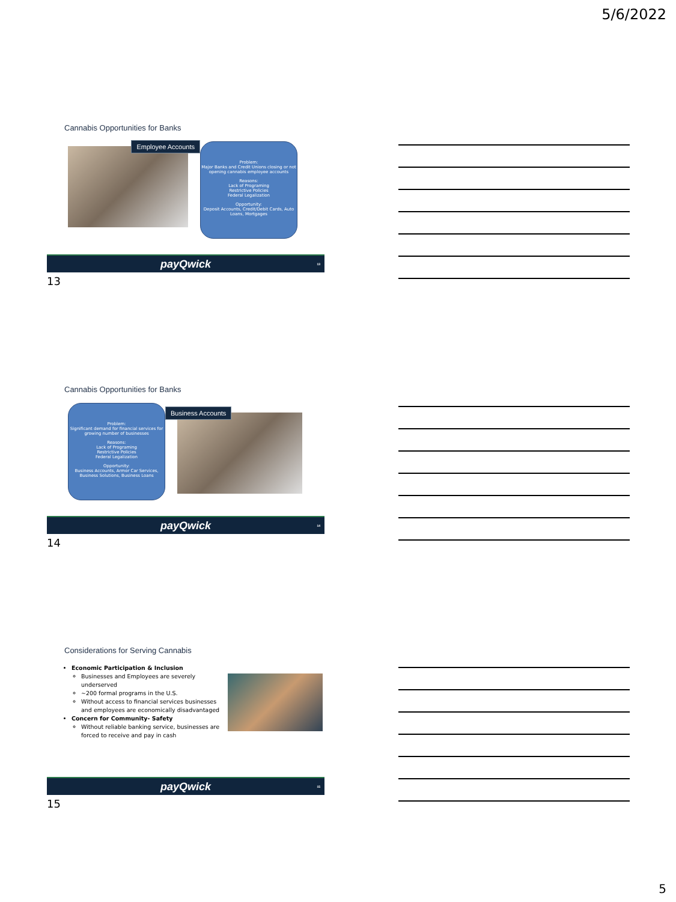5/6/2022
Cannabis Opportunities for Banks
Employee Accounts
Problem:
Major Banks and Credit Unions closing or not opening cannabis employee accounts
Reasons:
Lack of Programing
Restrictive Policies
Federal Legalization
Opportunity:
Deposit Accounts, Credit/Debit Cards, Auto Loans, Mortgages
payQwick 13
13
Cannabis Opportunities for Banks
Problem:
Significant demand for financial services for growing number of businesses
Reasons:
Lack of Programing
Restrictive Policies
Federal Legalization
Opportunity:
Business Accounts, Armor Car Services, Business Solutions, Business Loans
Business Accounts
payQwick 14
14
Considerations for Serving Cannabis
Economic Participation & Inclusion
Businesses and Employees are severely underserved
~200 formal programs in the U.S.
Without access to financial services businesses and employees are economically disadvantaged
Concern for Community- Safety
Without reliable banking service, businesses are forced to receive and pay in cash
payQwick 15
15
5